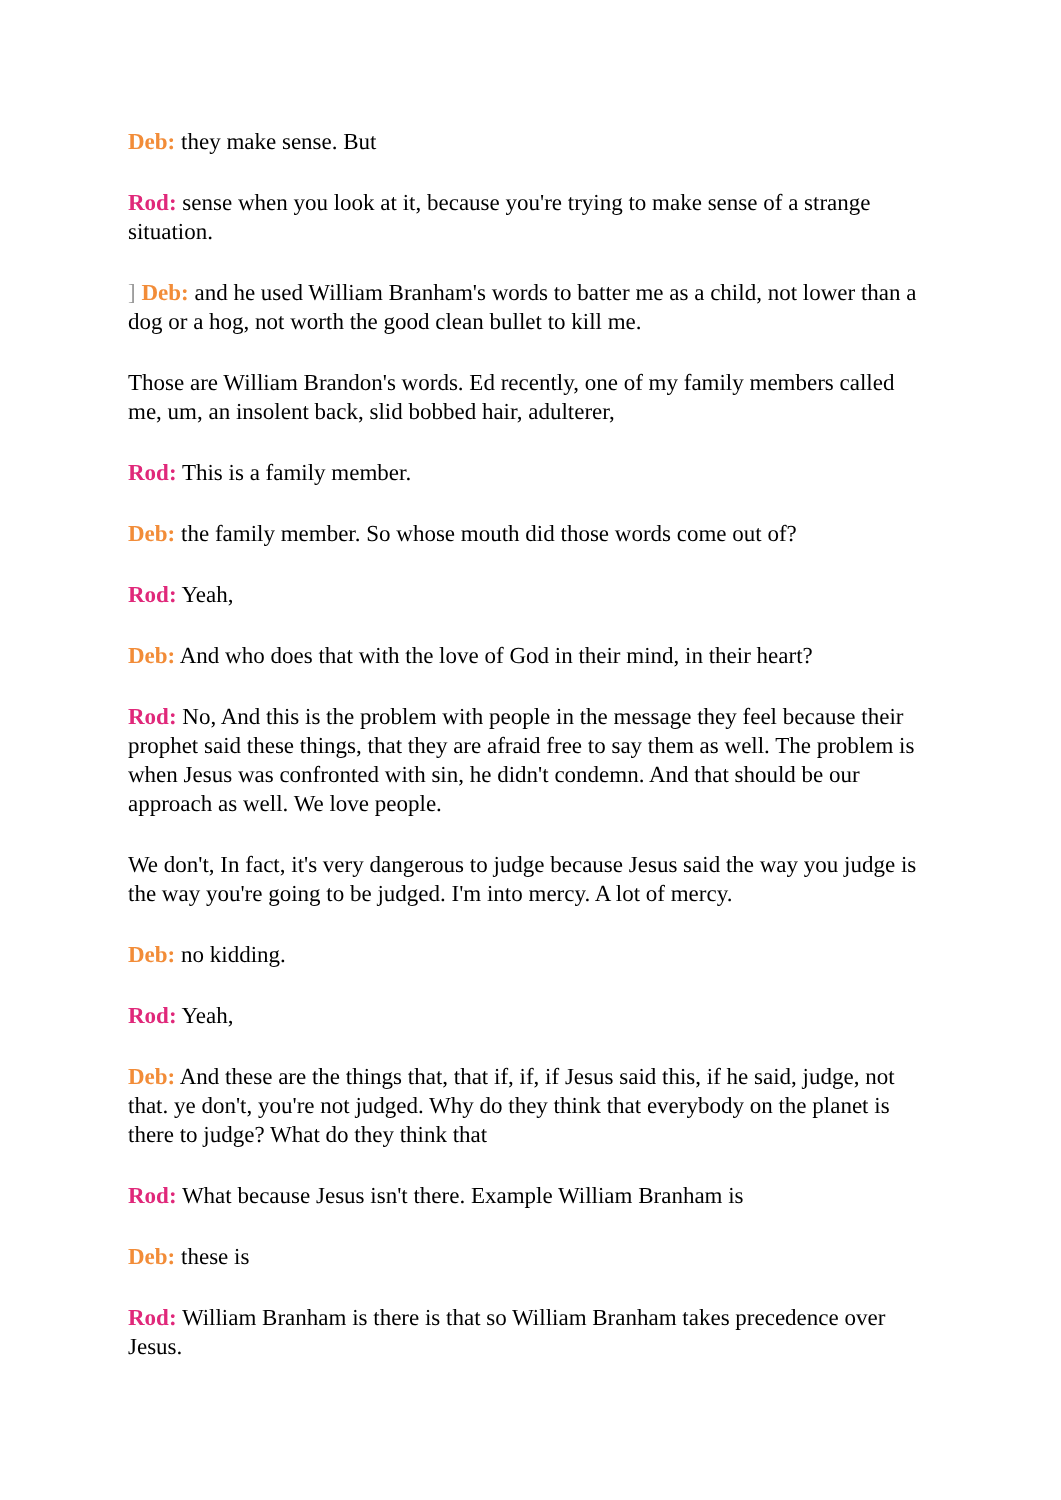Deb: they make sense. But
Rod: sense when you look at it, because you're trying to make sense of a strange situation.
] Deb: and he used William Branham's words to batter me as a child, not lower than a dog or a hog, not worth the good clean bullet to kill me.
Those are William Brandon's words. Ed recently, one of my family members called me, um, an insolent back, slid bobbed hair, adulterer,
Rod: This is a family member.
Deb: the family member. So whose mouth did those words come out of?
Rod: Yeah,
Deb: And who does that with the love of God in their mind, in their heart?
Rod: No, And this is the problem with people in the message they feel because their prophet said these things, that they are afraid free to say them as well. The problem is when Jesus was confronted with sin, he didn't condemn. And that should be our approach as well. We love people.
We don't, In fact, it's very dangerous to judge because Jesus said the way you judge is the way you're going to be judged. I'm into mercy. A lot of mercy.
Deb: no kidding.
Rod: Yeah,
Deb: And these are the things that, that if, if, if Jesus said this, if he said, judge, not that. ye don't, you're not judged. Why do they think that everybody on the planet is there to judge? What do they think that
Rod: What because Jesus isn't there. Example William Branham is
Deb: these is
Rod: William Branham is there is that so William Branham takes precedence over Jesus.